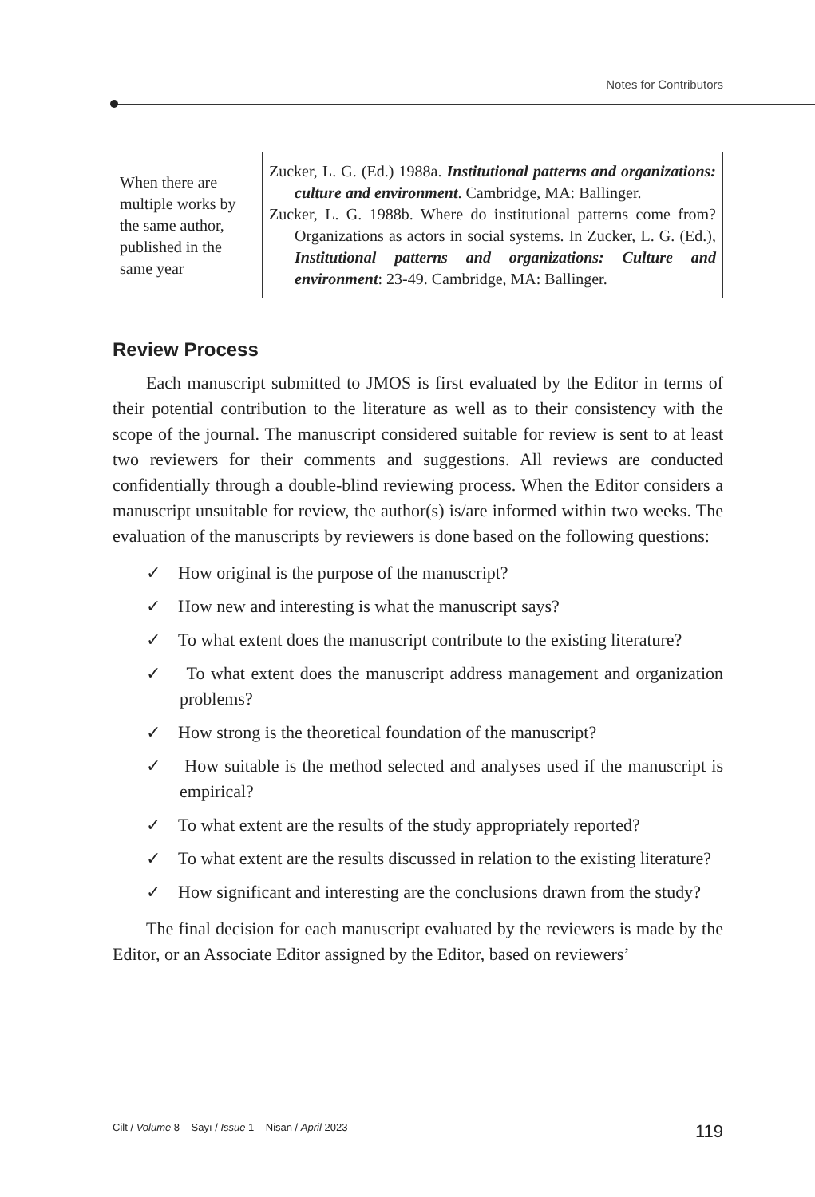Notes for Contributors
| When there are multiple works by the same author, published in the same year | Zucker, L. G. (Ed.) 1988a. Institutional patterns and organizations: culture and environment . Cambridge, MA: Ballinger. Zucker, L. G. 1988b. Where do institutional patterns come from? Organizations as actors in social systems. In Zucker, L. G. (Ed.), Institutional patterns and organizations: Culture and environment : 23-49. Cambridge, MA: Ballinger. |
Review Process
Each manuscript submitted to JMOS is first evaluated by the Editor in terms of their potential contribution to the literature as well as to their consistency with the scope of the journal. The manuscript considered suitable for review is sent to at least two reviewers for their comments and suggestions. All reviews are conducted confidentially through a double-blind reviewing process. When the Editor considers a manuscript unsuitable for review, the author(s) is/are informed within two weeks. The evaluation of the manuscripts by reviewers is done based on the following questions:
✓ How original is the purpose of the manuscript?
✓ How new and interesting is what the manuscript says?
✓ To what extent does the manuscript contribute to the existing literature?
✓ To what extent does the manuscript address management and organization problems?
✓ How strong is the theoretical foundation of the manuscript?
✓ How suitable is the method selected and analyses used if the manuscript is empirical?
✓ To what extent are the results of the study appropriately reported?
✓ To what extent are the results discussed in relation to the existing literature?
✓ How significant and interesting are the conclusions drawn from the study?
The final decision for each manuscript evaluated by the reviewers is made by the Editor, or an Associate Editor assigned by the Editor, based on reviewers’
Cilt / Volume 8 Sayı / Issue 1 Nisan / April 2023 119